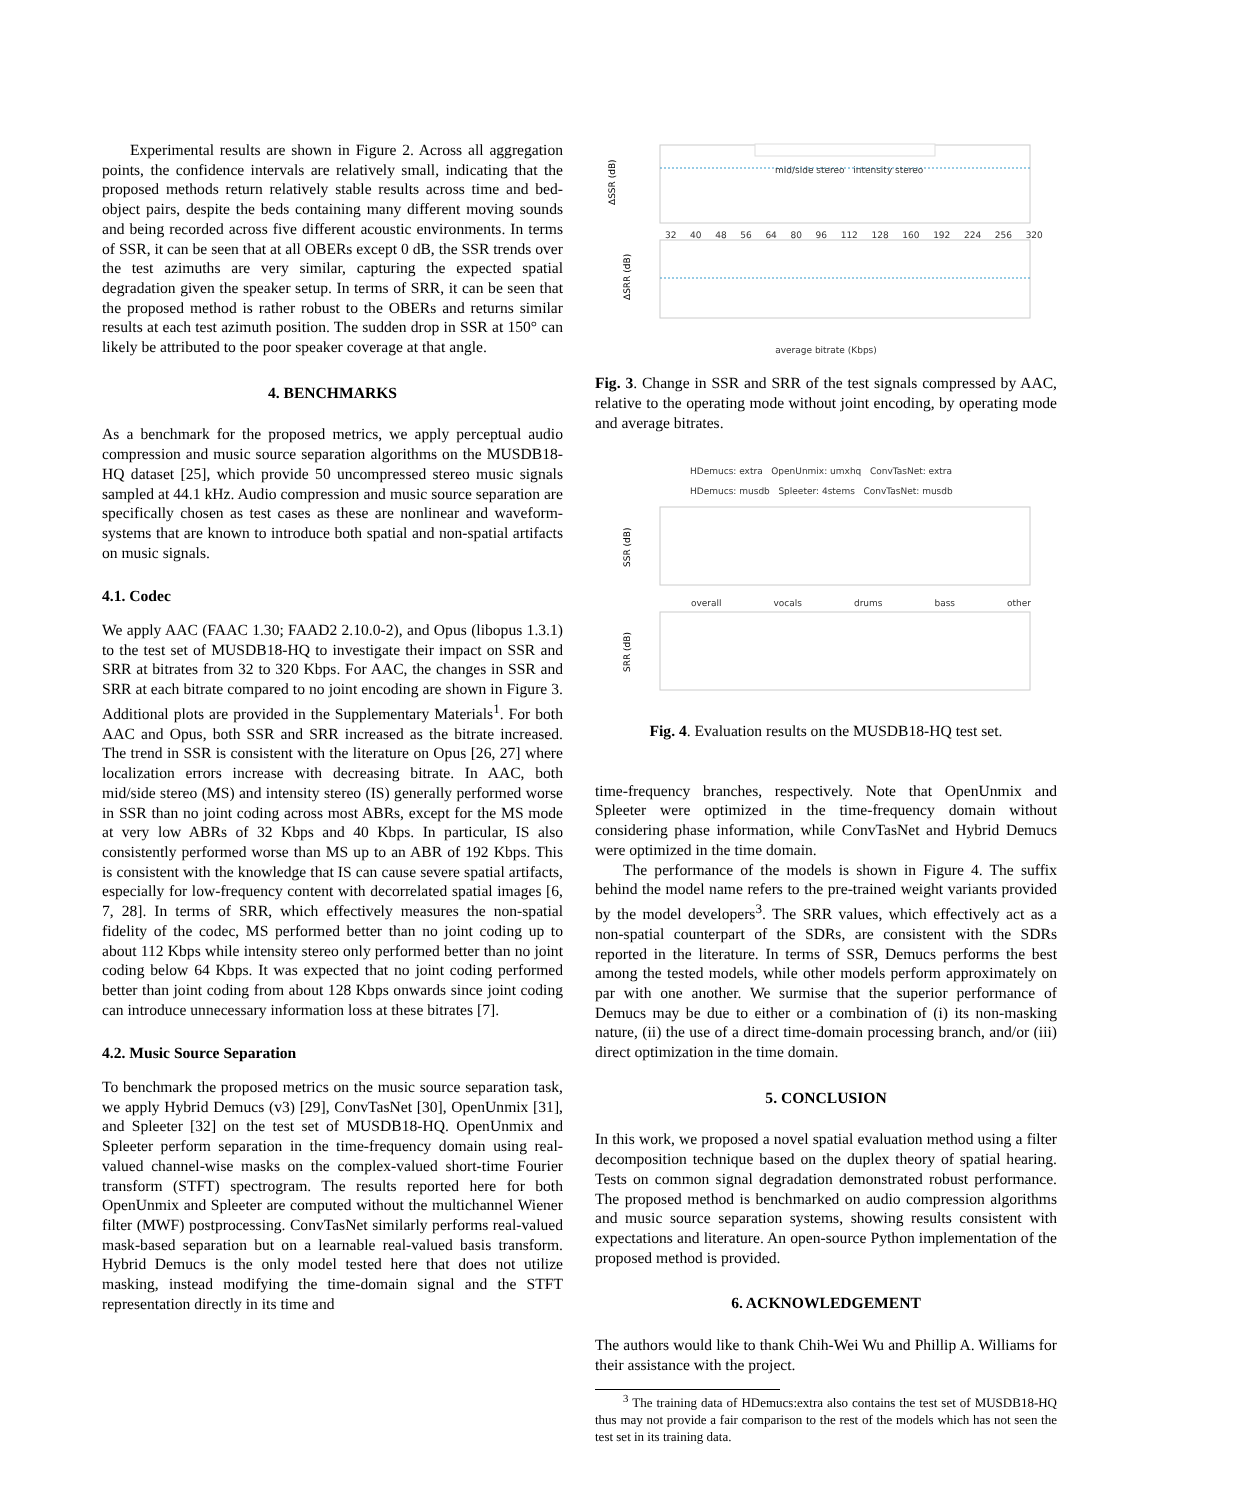Experimental results are shown in Figure 2. Across all aggregation points, the confidence intervals are relatively small, indicating that the proposed methods return relatively stable results across time and bed-object pairs, despite the beds containing many different moving sounds and being recorded across five different acoustic environments. In terms of SSR, it can be seen that at all OBERs except 0 dB, the SSR trends over the test azimuths are very similar, capturing the expected spatial degradation given the speaker setup. In terms of SRR, it can be seen that the proposed method is rather robust to the OBERs and returns similar results at each test azimuth position. The sudden drop in SSR at 150° can likely be attributed to the poor speaker coverage at that angle.
4. BENCHMARKS
As a benchmark for the proposed metrics, we apply perceptual audio compression and music source separation algorithms on the MUSDB18-HQ dataset [25], which provide 50 uncompressed stereo music signals sampled at 44.1 kHz. Audio compression and music source separation are specifically chosen as test cases as these are nonlinear and waveform-systems that are known to introduce both spatial and non-spatial artifacts on music signals.
4.1. Codec
We apply AAC (FAAC 1.30; FAAD2 2.10.0-2), and Opus (libopus 1.3.1) to the test set of MUSDB18-HQ to investigate their impact on SSR and SRR at bitrates from 32 to 320 Kbps. For AAC, the changes in SSR and SRR at each bitrate compared to no joint encoding are shown in Figure 3. Additional plots are provided in the Supplementary Materials<sup>1</sup>. For both AAC and Opus, both SSR and SRR increased as the bitrate increased. The trend in SSR is consistent with the literature on Opus [26, 27] where localization errors increase with decreasing bitrate. In AAC, both mid/side stereo (MS) and intensity stereo (IS) generally performed worse in SSR than no joint coding across most ABRs, except for the MS mode at very low ABRs of 32 Kbps and 40 Kbps. In particular, IS also consistently performed worse than MS up to an ABR of 192 Kbps. This is consistent with the knowledge that IS can cause severe spatial artifacts, especially for low-frequency content with decorrelated spatial images [6, 7, 28]. In terms of SRR, which effectively measures the non-spatial fidelity of the codec, MS performed better than no joint coding up to about 112 Kbps while intensity stereo only performed better than no joint coding below 64 Kbps. It was expected that no joint coding performed better than joint coding from about 128 Kbps onwards since joint coding can introduce unnecessary information loss at these bitrates [7].
4.2. Music Source Separation
To benchmark the proposed metrics on the music source separation task, we apply Hybrid Demucs (v3) [29], ConvTasNet [30], OpenUnmix [31], and Spleeter [32] on the test set of MUSDB18-HQ. OpenUnmix and Spleeter perform separation in the time-frequency domain using real-valued channel-wise masks on the complex-valued short-time Fourier transform (STFT) spectrogram. The results reported here for both OpenUnmix and Spleeter are computed without the multichannel Wiener filter (MWF) postprocessing. ConvTasNet similarly performs real-valued mask-based separation but on a learnable real-valued basis transform. Hybrid Demucs is the only model tested here that does not utilize masking, instead modifying the time-domain signal and the STFT representation directly in its time and
ΔSSR (dB)
ΔSRR (dB)
32 40 48 56 64 80 96 112 128 160 192 224 256 320
average bitrate (Kbps)
mid/side stereo intensity stereo
Fig. 3. Change in SSR and SRR of the test signals compressed by AAC, relative to the operating mode without joint encoding, by operating mode and average bitrates.
HDemucs: extra OpenUnmix: umxhq ConvTasNet: extra
HDemucs: musdb Spleeter: 4stems ConvTasNet: musdb
SSR (dB)
SRR (dB)
overall vocals drums bass other
Fig. 4. Evaluation results on the MUSDB18-HQ test set.
time-frequency branches, respectively. Note that OpenUnmix and Spleeter were optimized in the time-frequency domain without considering phase information, while ConvTasNet and Hybrid Demucs were optimized in the time domain.
The performance of the models is shown in Figure 4. The suffix behind the model name refers to the pre-trained weight variants provided by the model developers<sup>3</sup>. The SRR values, which effectively act as a non-spatial counterpart of the SDRs, are consistent with the SDRs reported in the literature. In terms of SSR, Demucs performs the best among the tested models, while other models perform approximately on par with one another. We surmise that the superior performance of Demucs may be due to either or a combination of (i) its non-masking nature, (ii) the use of a direct time-domain processing branch, and/or (iii) direct optimization in the time domain.
5. CONCLUSION
In this work, we proposed a novel spatial evaluation method using a filter decomposition technique based on the duplex theory of spatial hearing. Tests on common signal degradation demonstrated robust performance. The proposed method is benchmarked on audio compression algorithms and music source separation systems, showing results consistent with expectations and literature. An open-source Python implementation of the proposed method is provided.
6. ACKNOWLEDGEMENT
The authors would like to thank Chih-Wei Wu and Phillip A. Williams for their assistance with the project.
<sup>3</sup> The training data of HDemucs:extra also contains the test set of MUSDB18-HQ thus may not provide a fair comparison to the rest of the models which has not seen the test set in its training data.